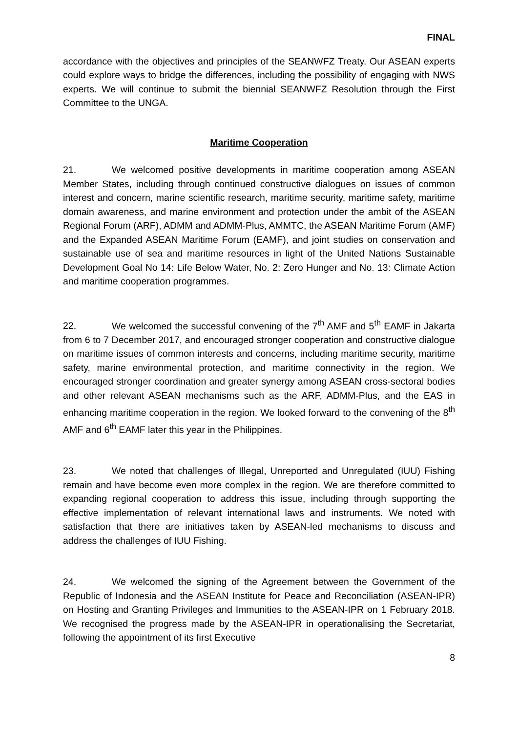FINAL
accordance with the objectives and principles of the SEANWFZ Treaty. Our ASEAN experts could explore ways to bridge the differences, including the possibility of engaging with NWS experts. We will continue to submit the biennial SEANWFZ Resolution through the First Committee to the UNGA.
Maritime Cooperation
21. We welcomed positive developments in maritime cooperation among ASEAN Member States, including through continued constructive dialogues on issues of common interest and concern, marine scientific research, maritime security, maritime safety, maritime domain awareness, and marine environment and protection under the ambit of the ASEAN Regional Forum (ARF), ADMM and ADMM-Plus, AMMTC, the ASEAN Maritime Forum (AMF) and the Expanded ASEAN Maritime Forum (EAMF), and joint studies on conservation and sustainable use of sea and maritime resources in light of the United Nations Sustainable Development Goal No 14: Life Below Water, No. 2: Zero Hunger and No. 13: Climate Action and maritime cooperation programmes.
22. We welcomed the successful convening of the 7<sup>th</sup> AMF and 5<sup>th</sup> EAMF in Jakarta from 6 to 7 December 2017, and encouraged stronger cooperation and constructive dialogue on maritime issues of common interests and concerns, including maritime security, maritime safety, marine environmental protection, and maritime connectivity in the region. We encouraged stronger coordination and greater synergy among ASEAN cross-sectoral bodies and other relevant ASEAN mechanisms such as the ARF, ADMM-Plus, and the EAS in enhancing maritime cooperation in the region. We looked forward to the convening of the 8<sup>th</sup> AMF and 6<sup>th</sup> EAMF later this year in the Philippines.
23. We noted that challenges of Illegal, Unreported and Unregulated (IUU) Fishing remain and have become even more complex in the region. We are therefore committed to expanding regional cooperation to address this issue, including through supporting the effective implementation of relevant international laws and instruments. We noted with satisfaction that there are initiatives taken by ASEAN-led mechanisms to discuss and address the challenges of IUU Fishing.
24. We welcomed the signing of the Agreement between the Government of the Republic of Indonesia and the ASEAN Institute for Peace and Reconciliation (ASEAN-IPR) on Hosting and Granting Privileges and Immunities to the ASEAN-IPR on 1 February 2018. We recognised the progress made by the ASEAN-IPR in operationalising the Secretariat, following the appointment of its first Executive
8